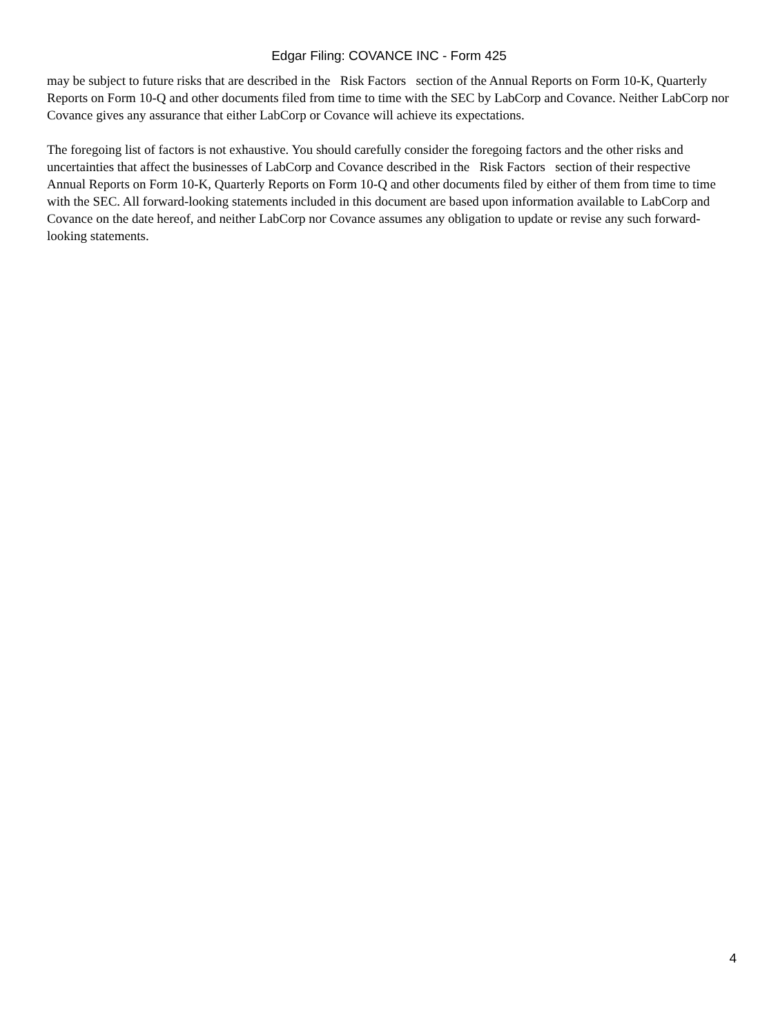Edgar Filing: COVANCE INC - Form 425
may be subject to future risks that are described in the Risk Factors section of the Annual Reports on Form 10-K, Quarterly Reports on Form 10-Q and other documents filed from time to time with the SEC by LabCorp and Covance. Neither LabCorp nor Covance gives any assurance that either LabCorp or Covance will achieve its expectations.
The foregoing list of factors is not exhaustive. You should carefully consider the foregoing factors and the other risks and uncertainties that affect the businesses of LabCorp and Covance described in the Risk Factors section of their respective Annual Reports on Form 10-K, Quarterly Reports on Form 10-Q and other documents filed by either of them from time to time with the SEC. All forward-looking statements included in this document are based upon information available to LabCorp and Covance on the date hereof, and neither LabCorp nor Covance assumes any obligation to update or revise any such forward-looking statements.
4